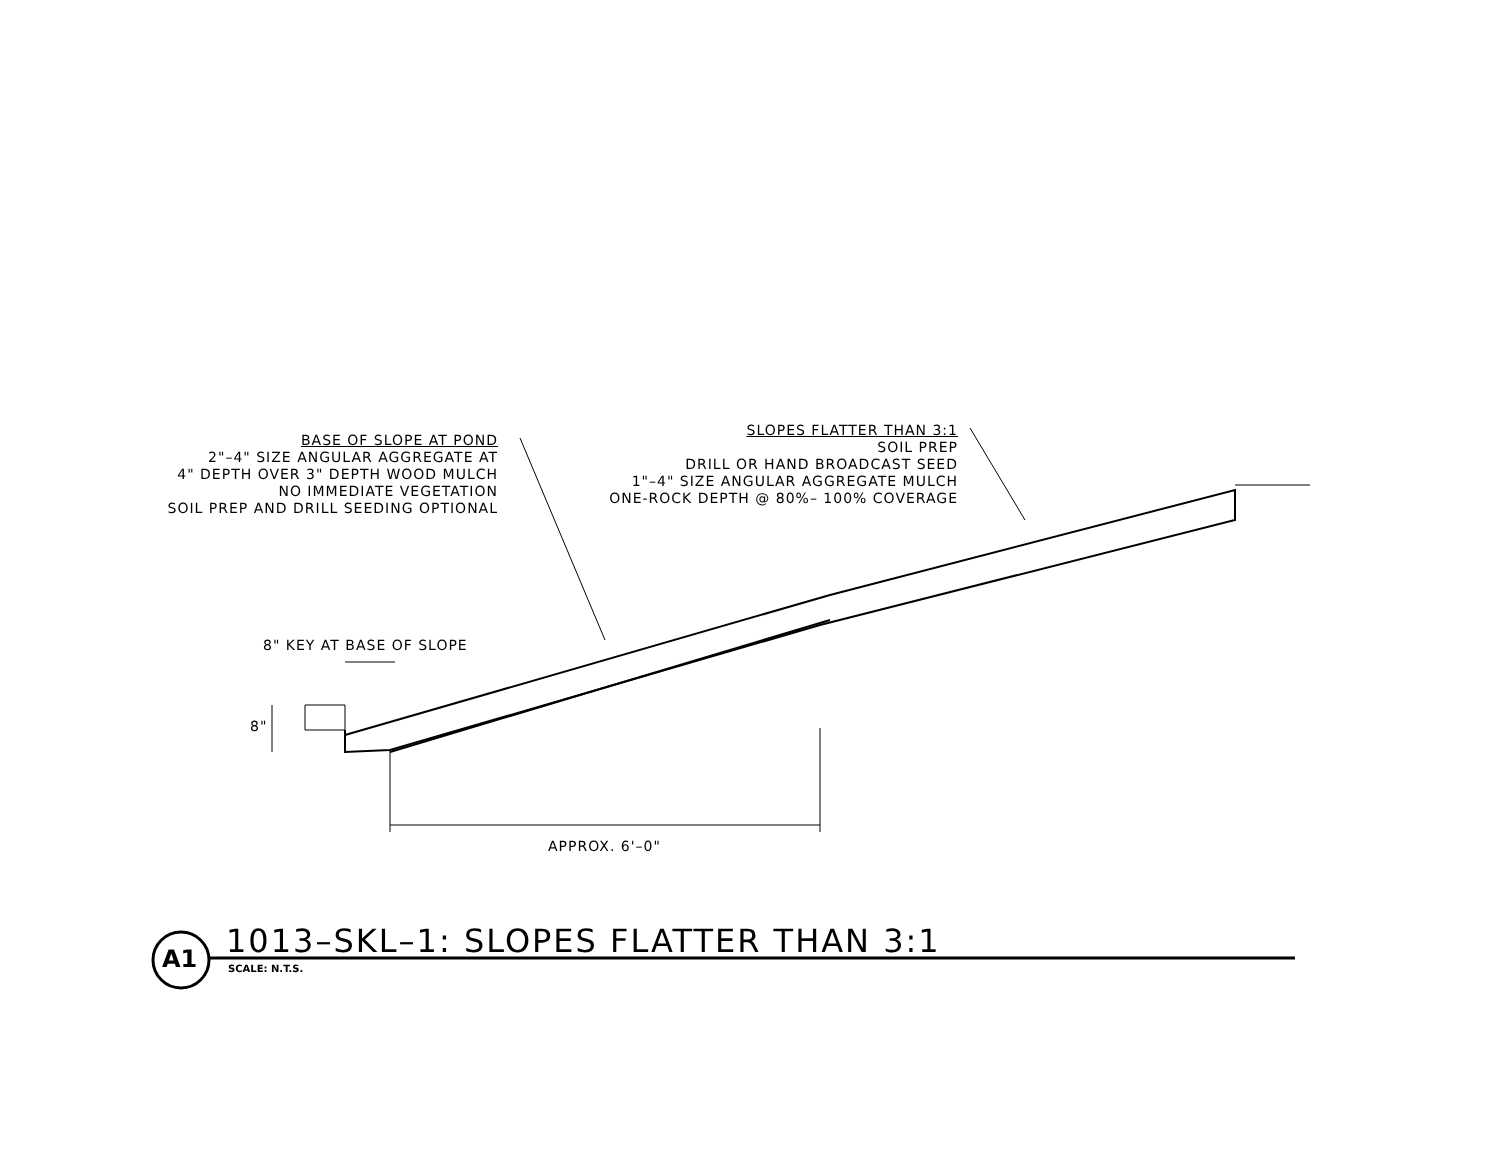BASE OF SLOPE AT POND
2"–4" SIZE ANGULAR AGGREGATE AT
4" DEPTH OVER 3" DEPTH WOOD MULCH
NO IMMEDIATE VEGETATION
SOIL PREP AND DRILL SEEDING OPTIONAL
SLOPES FLATTER THAN 3:1
SOIL PREP
DRILL OR HAND BROADCAST SEED
1"–4" SIZE ANGULAR AGGREGATE MULCH
ONE-ROCK DEPTH @ 80%– 100% COVERAGE
8" KEY AT BASE OF SLOPE
8"
APPROX. 6'–0"
A1
1013–SKL–1: SLOPES FLATTER THAN 3:1
SCALE: N.T.S.